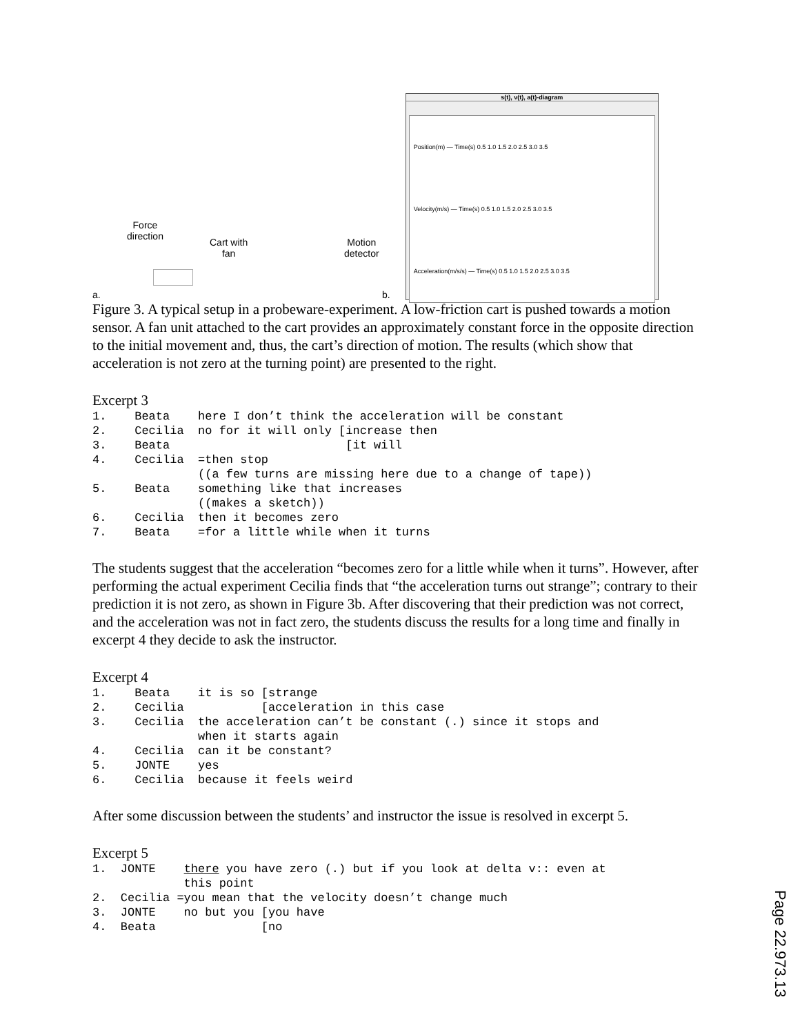a.
Force
direction
Cart with
fan
Motion
detector
b.
s(t), v(t), a(t)-diagram
Position(m) — Time(s) 0.5 1.0 1.5 2.0 2.5 3.0 3.5
Velocity(m/s) — Time(s) 0.5 1.0 1.5 2.0 2.5 3.0 3.5
Acceleration(m/s/s) — Time(s) 0.5 1.0 1.5 2.0 2.5 3.0 3.5
Figure 3. A typical setup in a probeware-experiment. A low-friction cart is pushed towards a motion sensor. A fan unit attached to the cart provides an approximately constant force in the opposite direction to the initial movement and, thus, the cart’s direction of motion. The results (which show that acceleration is not zero at the turning point) are presented to the right.
Excerpt 3
1.    Beata    here I don’t think the acceleration will be constant
2.    Cecilia  no for it will only [increase then
3.    Beata                         [it will
4.    Cecilia  =then stop
               ((a few turns are missing here due to a change of tape))
5.    Beata    something like that increases
               ((makes a sketch))
6.    Cecilia  then it becomes zero
7.    Beata    =for a little while when it turns
The students suggest that the acceleration “becomes zero for a little while when it turns”. However, after performing the actual experiment Cecilia finds that “the acceleration turns out strange”; contrary to their prediction it is not zero, as shown in Figure 3b. After discovering that their prediction was not correct, and the acceleration was not in fact zero, the students discuss the results for a long time and finally in excerpt 4 they decide to ask the instructor.
Excerpt 4
1.    Beata    it is so [strange
2.    Cecilia           [acceleration in this case
3.    Cecilia  the acceleration can’t be constant (.) since it stops and
               when it starts again
4.    Cecilia  can it be constant?
5.    JONTE    yes
6.    Cecilia  because it feels weird
After some discussion between the students’ and instructor the issue is resolved in excerpt 5.
Excerpt 5
1.  JONTE    there you have zero (.) but if you look at delta v:: even at
             this point
2.  Cecilia =you mean that the velocity doesn’t change much
3.  JONTE    no but you [you have
4.  Beata               [no
Page 22.973.13